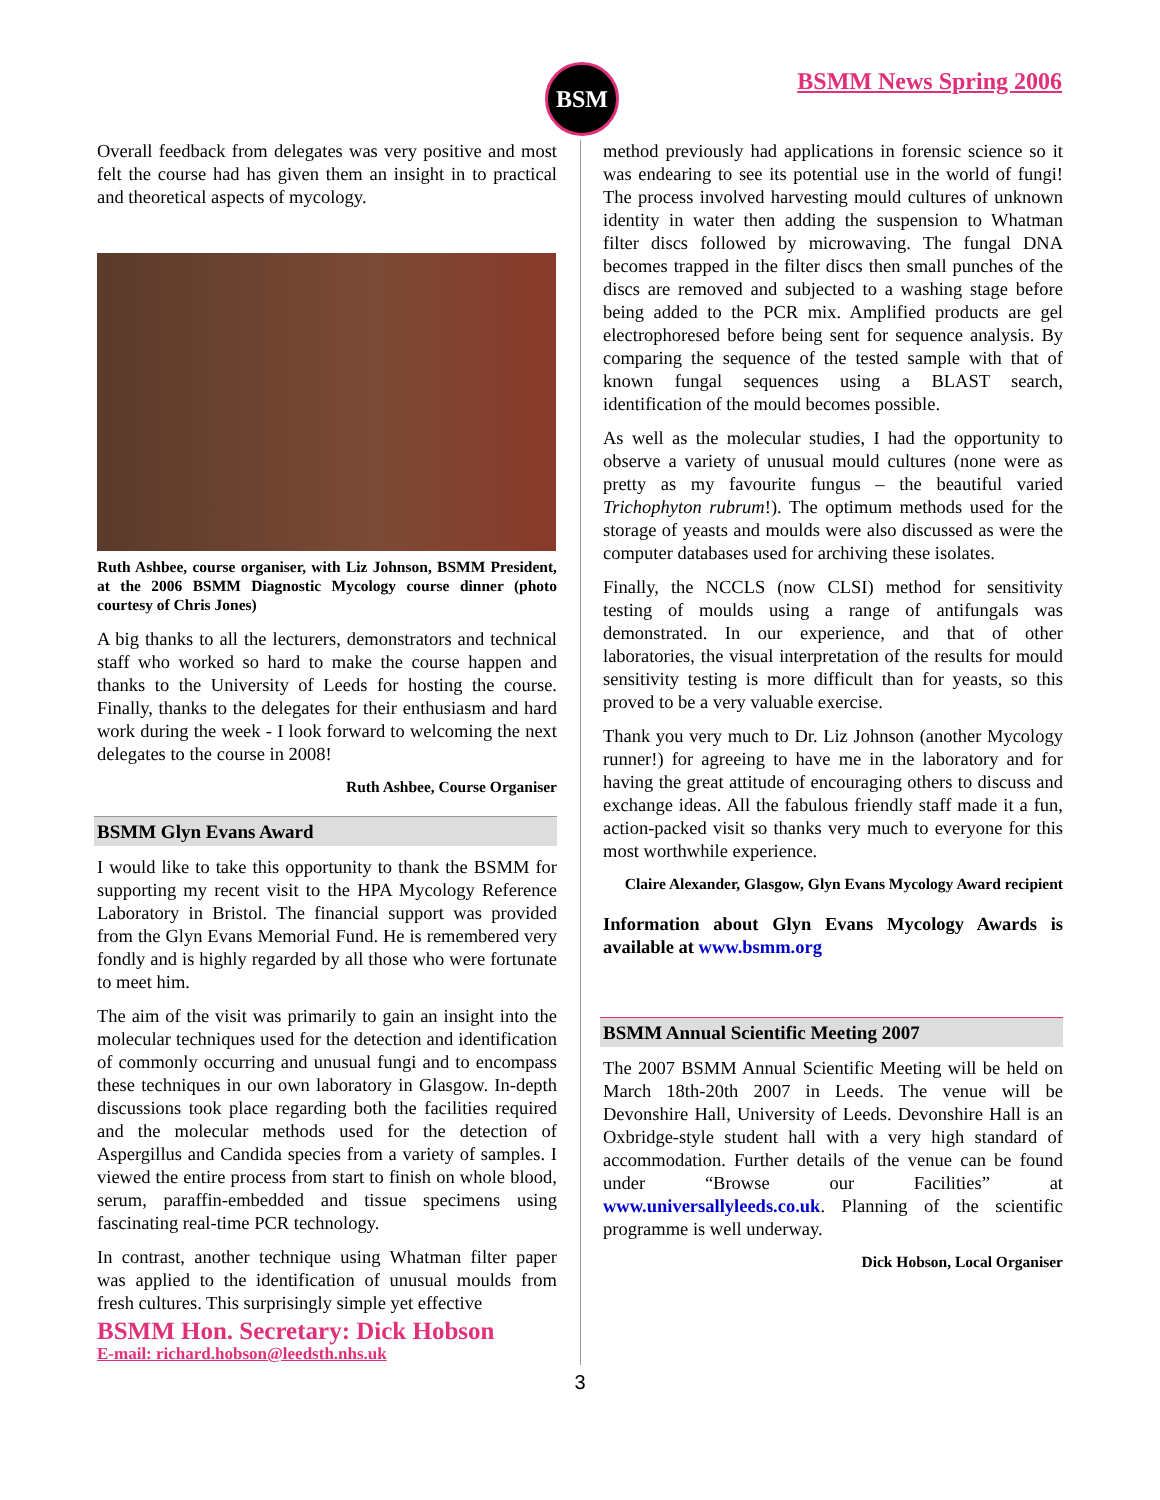BSM BSMM News Spring 2006
Overall feedback from delegates was very positive and most felt the course had has given them an insight in to practical and theoretical aspects of mycology.
Ruth Ashbee, course organiser, with Liz Johnson, BSMM President, at the 2006 BSMM Diagnostic Mycology course dinner (photo courtesy of Chris Jones)
A big thanks to all the lecturers, demonstrators and technical staff who worked so hard to make the course happen and thanks to the University of Leeds for hosting the course. Finally, thanks to the delegates for their enthusiasm and hard work during the week - I look forward to welcoming the next delegates to the course in 2008!
Ruth Ashbee, Course Organiser
BSMM Glyn Evans Award
I would like to take this opportunity to thank the BSMM for supporting my recent visit to the HPA Mycology Reference Laboratory in Bristol. The financial support was provided from the Glyn Evans Memorial Fund. He is remembered very fondly and is highly regarded by all those who were fortunate to meet him.
The aim of the visit was primarily to gain an insight into the molecular techniques used for the detection and identification of commonly occurring and unusual fungi and to encompass these techniques in our own laboratory in Glasgow. In-depth discussions took place regarding both the facilities required and the molecular methods used for the detection of Aspergillus and Candida species from a variety of samples. I viewed the entire process from start to finish on whole blood, serum, paraffin-embedded and tissue specimens using fascinating real-time PCR technology.
In contrast, another technique using Whatman filter paper was applied to the identification of unusual moulds from fresh cultures. This surprisingly simple yet effective
BSMM Hon. Secretary: Dick Hobson
E-mail: richard.hobson@leedsth.nhs.uk
method previously had applications in forensic science so it was endearing to see its potential use in the world of fungi! The process involved harvesting mould cultures of unknown identity in water then adding the suspension to Whatman filter discs followed by microwaving. The fungal DNA becomes trapped in the filter discs then small punches of the discs are removed and subjected to a washing stage before being added to the PCR mix. Amplified products are gel electrophoresed before being sent for sequence analysis. By comparing the sequence of the tested sample with that of known fungal sequences using a BLAST search, identification of the mould becomes possible.
As well as the molecular studies, I had the opportunity to observe a variety of unusual mould cultures (none were as pretty as my favourite fungus – the beautiful varied Trichophyton rubrum!). The optimum methods used for the storage of yeasts and moulds were also discussed as were the computer databases used for archiving these isolates.
Finally, the NCCLS (now CLSI) method for sensitivity testing of moulds using a range of antifungals was demonstrated. In our experience, and that of other laboratories, the visual interpretation of the results for mould sensitivity testing is more difficult than for yeasts, so this proved to be a very valuable exercise.
Thank you very much to Dr. Liz Johnson (another Mycology runner!) for agreeing to have me in the laboratory and for having the great attitude of encouraging others to discuss and exchange ideas. All the fabulous friendly staff made it a fun, action-packed visit so thanks very much to everyone for this most worthwhile experience.
Claire Alexander, Glasgow, Glyn Evans Mycology Award recipient
Information about Glyn Evans Mycology Awards is available at www.bsmm.org
BSMM Annual Scientific Meeting 2007
The 2007 BSMM Annual Scientific Meeting will be held on March 18th-20th 2007 in Leeds. The venue will be Devonshire Hall, University of Leeds. Devonshire Hall is an Oxbridge-style student hall with a very high standard of accommodation. Further details of the venue can be found under “Browse our Facilities” at www.universallyleeds.co.uk. Planning of the scientific programme is well underway.
Dick Hobson, Local Organiser
3